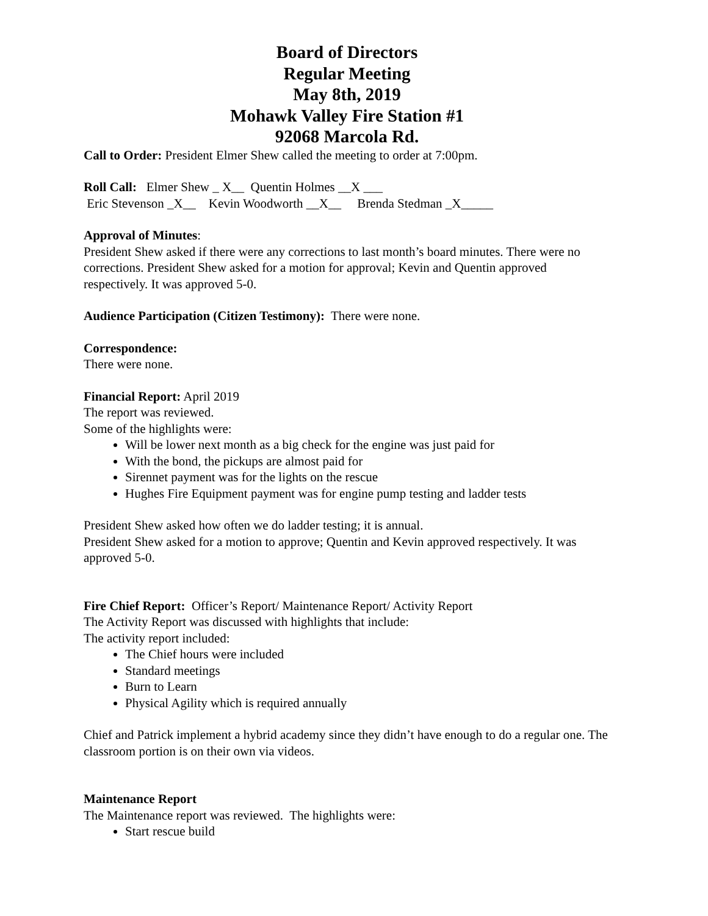Board of Directors
Regular Meeting
May 8th, 2019
Mohawk Valley Fire Station #1
92068 Marcola Rd.
Call to Order: President Elmer Shew called the meeting to order at 7:00pm.
Roll Call: Elmer Shew _ X__ Quentin Holmes __X ___
Eric Stevenson _X__ Kevin Woodworth __X__ Brenda Stedman _X_____
Approval of Minutes:
President Shew asked if there were any corrections to last month’s board minutes. There were no corrections. President Shew asked for a motion for approval; Kevin and Quentin approved respectively. It was approved 5-0.
Audience Participation (Citizen Testimony): There were none.
Correspondence:
There were none.
Financial Report: April 2019
The report was reviewed.
Some of the highlights were:
Will be lower next month as a big check for the engine was just paid for
With the bond, the pickups are almost paid for
Sirennet payment was for the lights on the rescue
Hughes Fire Equipment payment was for engine pump testing and ladder tests
President Shew asked how often we do ladder testing; it is annual.
President Shew asked for a motion to approve; Quentin and Kevin approved respectively. It was approved 5-0.
Fire Chief Report: Officer’s Report/ Maintenance Report/ Activity Report
The Activity Report was discussed with highlights that include:
The activity report included:
The Chief hours were included
Standard meetings
Burn to Learn
Physical Agility which is required annually
Chief and Patrick implement a hybrid academy since they didn’t have enough to do a regular one. The classroom portion is on their own via videos.
Maintenance Report
The Maintenance report was reviewed. The highlights were:
Start rescue build